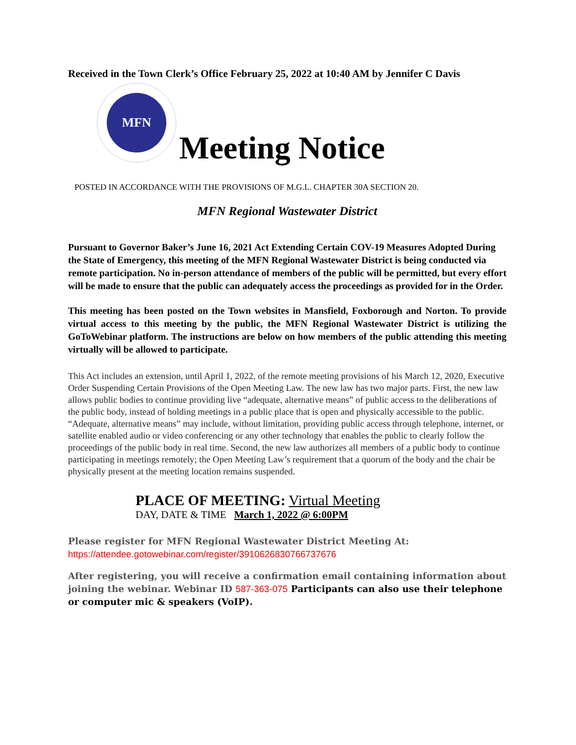Received in the Town Clerk’s Office February 25, 2022 at 10:40 AM by Jennifer C Davis
MFN
Meeting Notice
POSTED IN ACCORDANCE WITH THE PROVISIONS OF M.G.L. CHAPTER 30A SECTION 20.
MFN Regional Wastewater District
Pursuant to Governor Baker’s June 16, 2021 Act Extending Certain COV-19 Measures Adopted During the State of Emergency, this meeting of the MFN Regional Wastewater District is being conducted via remote participation. No in-person attendance of members of the public will be permitted, but every effort will be made to ensure that the public can adequately access the proceedings as provided for in the Order.
This meeting has been posted on the Town websites in Mansfield, Foxborough and Norton. To provide virtual access to this meeting by the public, the MFN Regional Wastewater District is utilizing the GoToWebinar platform. The instructions are below on how members of the public attending this meeting virtually will be allowed to participate.
This Act includes an extension, until April 1, 2022, of the remote meeting provisions of his March 12, 2020, Executive Order Suspending Certain Provisions of the Open Meeting Law. The new law has two major parts. First, the new law allows public bodies to continue providing live “adequate, alternative means” of public access to the deliberations of the public body, instead of holding meetings in a public place that is open and physically accessible to the public. “Adequate, alternative means” may include, without limitation, providing public access through telephone, internet, or satellite enabled audio or video conferencing or any other technology that enables the public to clearly follow the proceedings of the public body in real time. Second, the new law authorizes all members of a public body to continue participating in meetings remotely; the Open Meeting Law’s requirement that a quorum of the body and the chair be physically present at the meeting location remains suspended.
PLACE OF MEETING: Virtual Meeting
DAY, DATE & TIME March 1, 2022 @ 6:00PM
Please register for MFN Regional Wastewater District Meeting At:
https://attendee.gotowebinar.com/register/3910626830766737676
After registering, you will receive a confirmation email containing information about joining the webinar. Webinar ID 587-363-075 Participants can also use their telephone or computer mic & speakers (VoIP).